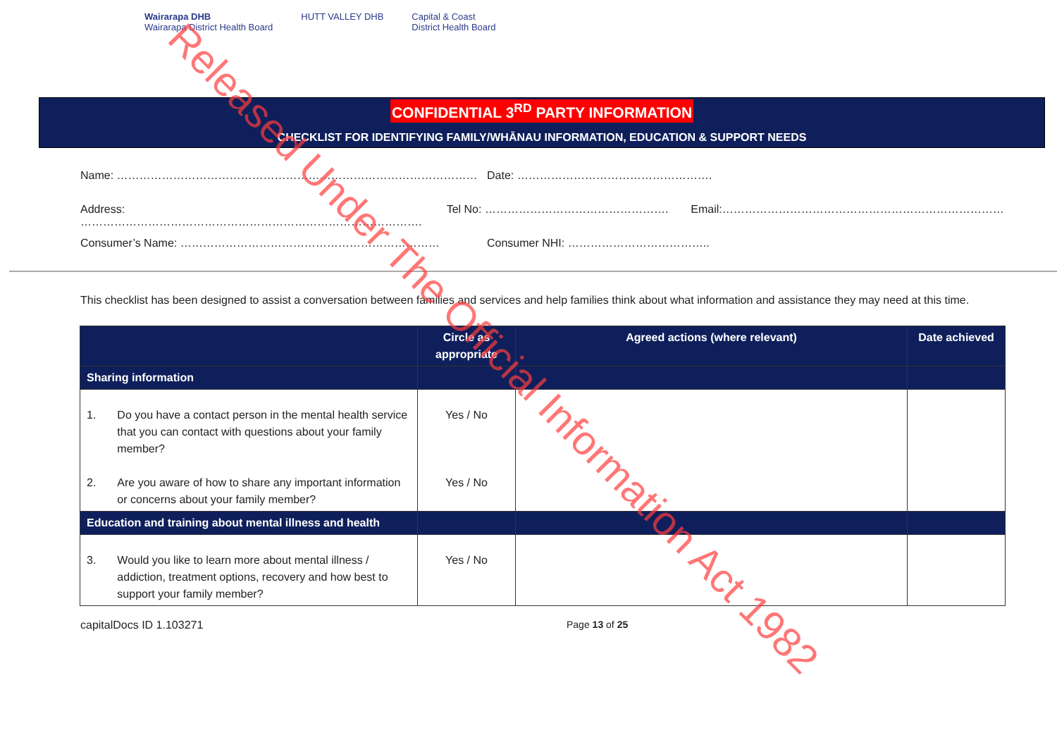Wairarapa DHB
Wairarapa District Health Board
HUTT VALLEY DHB Capital & Coast
District Health Board
CONFIDENTIAL 3<sup>RD</sup> PARTY INFORMATION
CHECKLIST FOR IDENTIFYING FAMILY/WHĀNAU INFORMATION, EDUCATION & SUPPORT NEEDS
Name: …………………………………………………………………………………… Date: …………………………………………….
Address: ………………………………………………………………………………. Tel No: …………………………………………. Email:…………………………………………………………………
Consumer’s Name: …………………………………………………………… Consumer NHI: ………………………………..
This checklist has been designed to assist a conversation between families and services and help families think about what information and assistance they may need at this time.
| | Circle as appropriate | Agreed actions (where relevant) | Date achieved |
| --- | --- | --- | --- |
| Sharing information | | | |
| 1. Do you have a contact person in the mental health service that you can contact with questions about your family member? 2. Are you aware of how to share any important information or concerns about your family member? | Yes / No Yes / No | | |
| Education and training about mental illness and health | | | |
| 3. Would you like to learn more about mental illness / addiction, treatment options, recovery and how best to support your family member? | Yes / No | | |
capitalDocs ID 1.103271 Page 13 of 25
Released Under The Official Information Act 1982